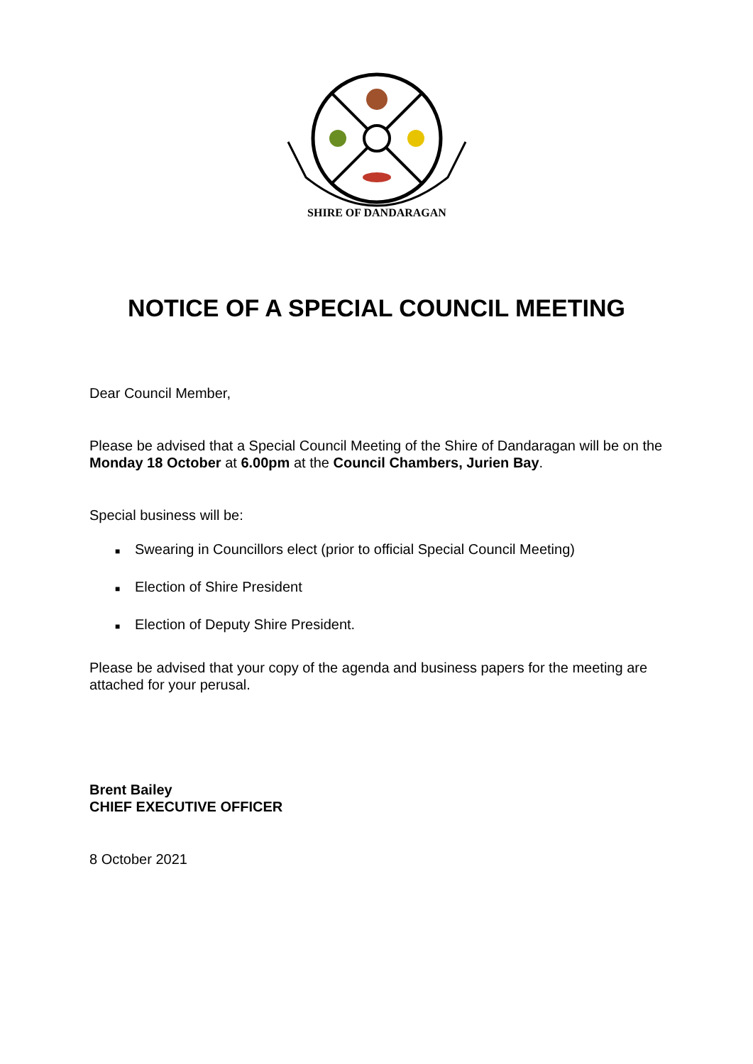SHIRE OF DANDARAGAN
NOTICE OF A SPECIAL COUNCIL MEETING
Dear Council Member,
Please be advised that a Special Council Meeting of the Shire of Dandaragan will be on the Monday 18 October at 6.00pm at the Council Chambers, Jurien Bay.
Special business will be:
■ Swearing in Councillors elect (prior to official Special Council Meeting)
■ Election of Shire President
■ Election of Deputy Shire President.
Please be advised that your copy of the agenda and business papers for the meeting are attached for your perusal.
Brent Bailey
CHIEF EXECUTIVE OFFICER
8 October 2021